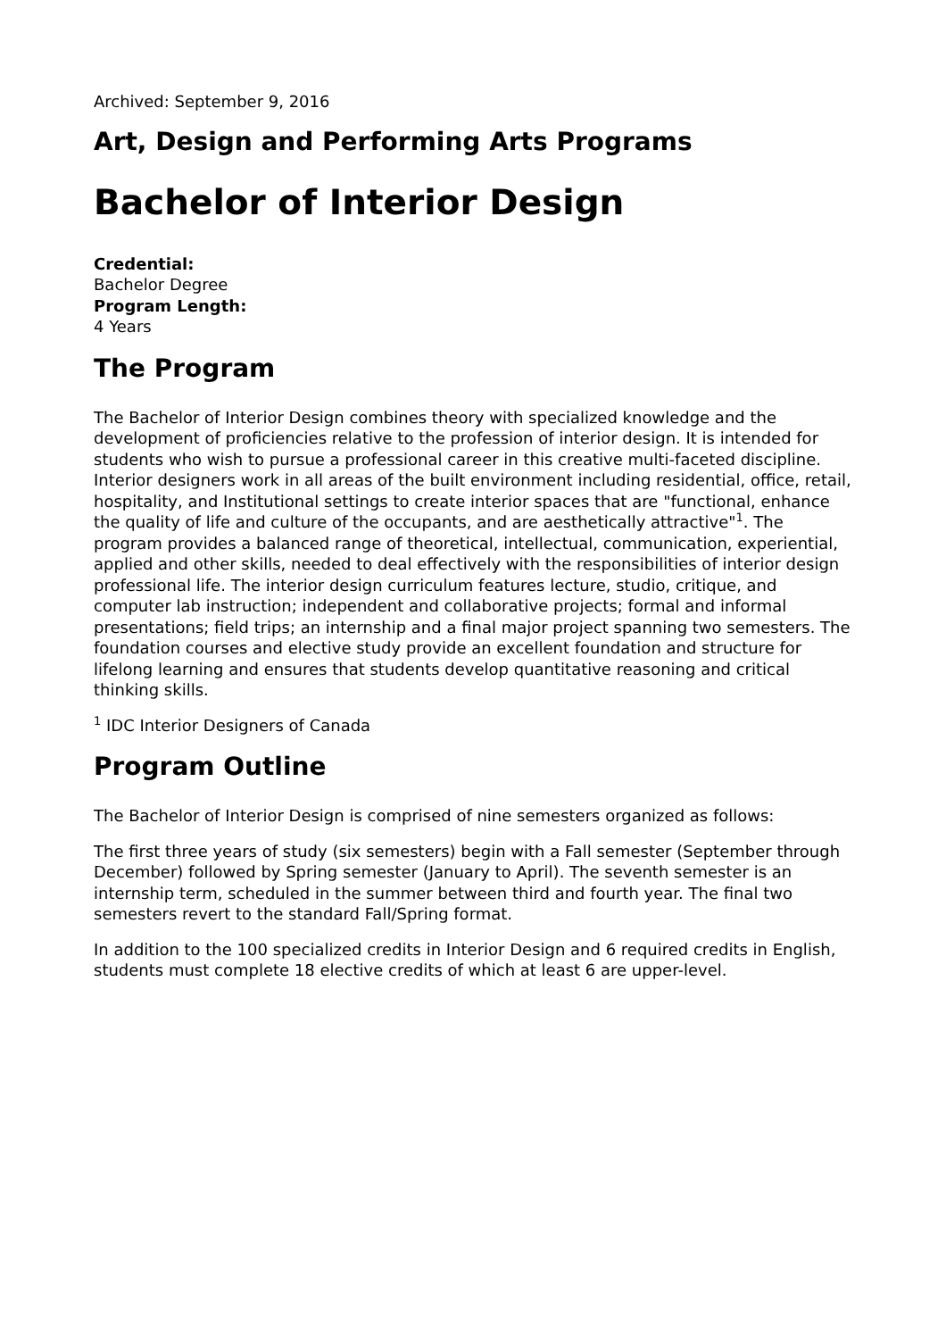Archived: September 9, 2016
Art, Design and Performing Arts Programs
Bachelor of Interior Design
Credential:
Bachelor Degree
Program Length:
4 Years
The Program
The Bachelor of Interior Design combines theory with specialized knowledge and the development of proficiencies relative to the profession of interior design. It is intended for students who wish to pursue a professional career in this creative multi-faceted discipline. Interior designers work in all areas of the built environment including residential, office, retail, hospitality, and Institutional settings to create interior spaces that are "functional, enhance the quality of life and culture of the occupants, and are aesthetically attractive"<sup>1</sup>. The program provides a balanced range of theoretical, intellectual, communication, experiential, applied and other skills, needed to deal effectively with the responsibilities of interior design professional life. The interior design curriculum features lecture, studio, critique, and computer lab instruction; independent and collaborative projects; formal and informal presentations; field trips; an internship and a final major project spanning two semesters. The foundation courses and elective study provide an excellent foundation and structure for lifelong learning and ensures that students develop quantitative reasoning and critical thinking skills.
<sup>1</sup> IDC Interior Designers of Canada
Program Outline
The Bachelor of Interior Design is comprised of nine semesters organized as follows:
The first three years of study (six semesters) begin with a Fall semester (September through December) followed by Spring semester (January to April). The seventh semester is an internship term, scheduled in the summer between third and fourth year. The final two semesters revert to the standard Fall/Spring format.
In addition to the 100 specialized credits in Interior Design and 6 required credits in English, students must complete 18 elective credits of which at least 6 are upper-level.